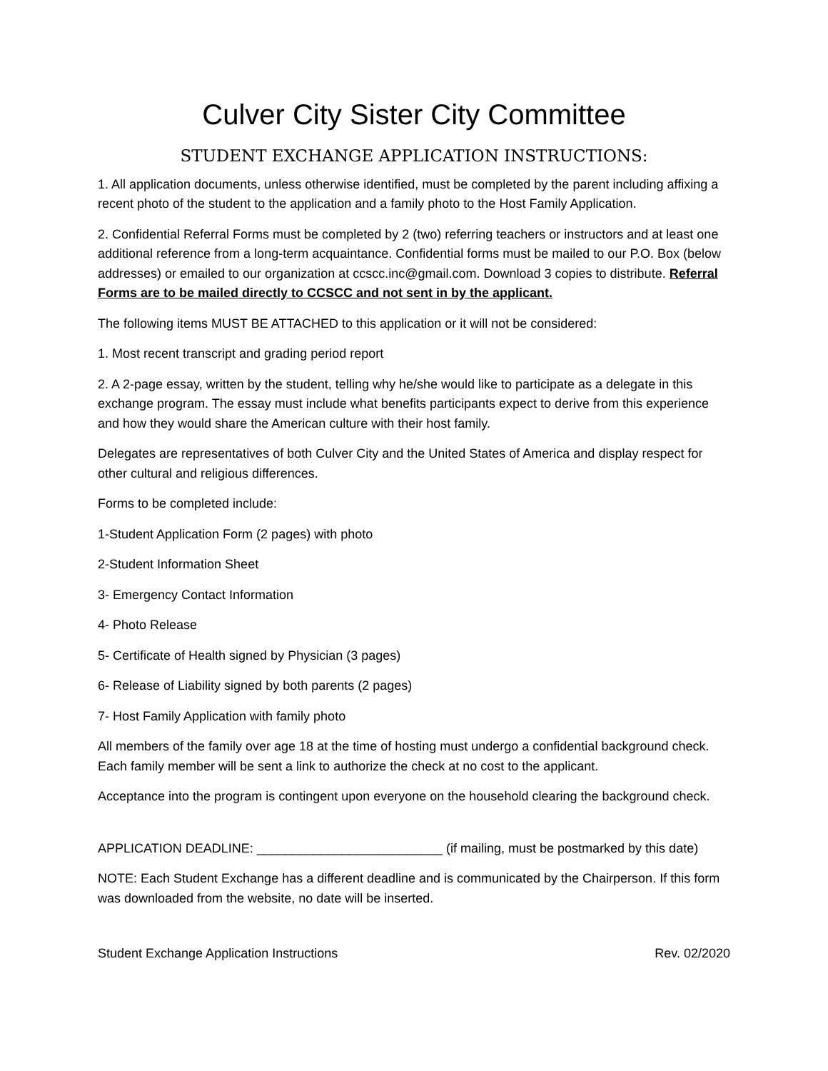Culver City Sister City Committee
STUDENT EXCHANGE APPLICATION INSTRUCTIONS:
1. All application documents, unless otherwise identified, must be completed by the parent including affixing a recent photo of the student to the application and a family photo to the Host Family Application.
2. Confidential Referral Forms must be completed by 2 (two) referring teachers or instructors and at least one additional reference from a long-term acquaintance. Confidential forms must be mailed to our P.O. Box (below addresses) or emailed to our organization at ccscc.inc@gmail.com. Download 3 copies to distribute. Referral Forms are to be mailed directly to CCSCC and not sent in by the applicant.
The following items MUST BE ATTACHED to this application or it will not be considered:
1. Most recent transcript and grading period report
2. A 2-page essay, written by the student, telling why he/she would like to participate as a delegate in this exchange program. The essay must include what benefits participants expect to derive from this experience and how they would share the American culture with their host family.
Delegates are representatives of both Culver City and the United States of America and display respect for other cultural and religious differences.
Forms to be completed include:
1-Student Application Form (2 pages) with photo
2-Student Information Sheet
3- Emergency Contact Information
4- Photo Release
5- Certificate of Health signed by Physician (3 pages)
6- Release of Liability signed by both parents (2 pages)
7- Host Family Application with family photo
All members of the family over age 18 at the time of hosting must undergo a confidential background check. Each family member will be sent a link to authorize the check at no cost to the applicant.
Acceptance into the program is contingent upon everyone on the household clearing the background check.
APPLICATION DEADLINE: __________________________ (if mailing, must be postmarked by this date)
NOTE: Each Student Exchange has a different deadline and is communicated by the Chairperson. If this form was downloaded from the website, no date will be inserted.
Student Exchange Application Instructions Rev. 02/2020